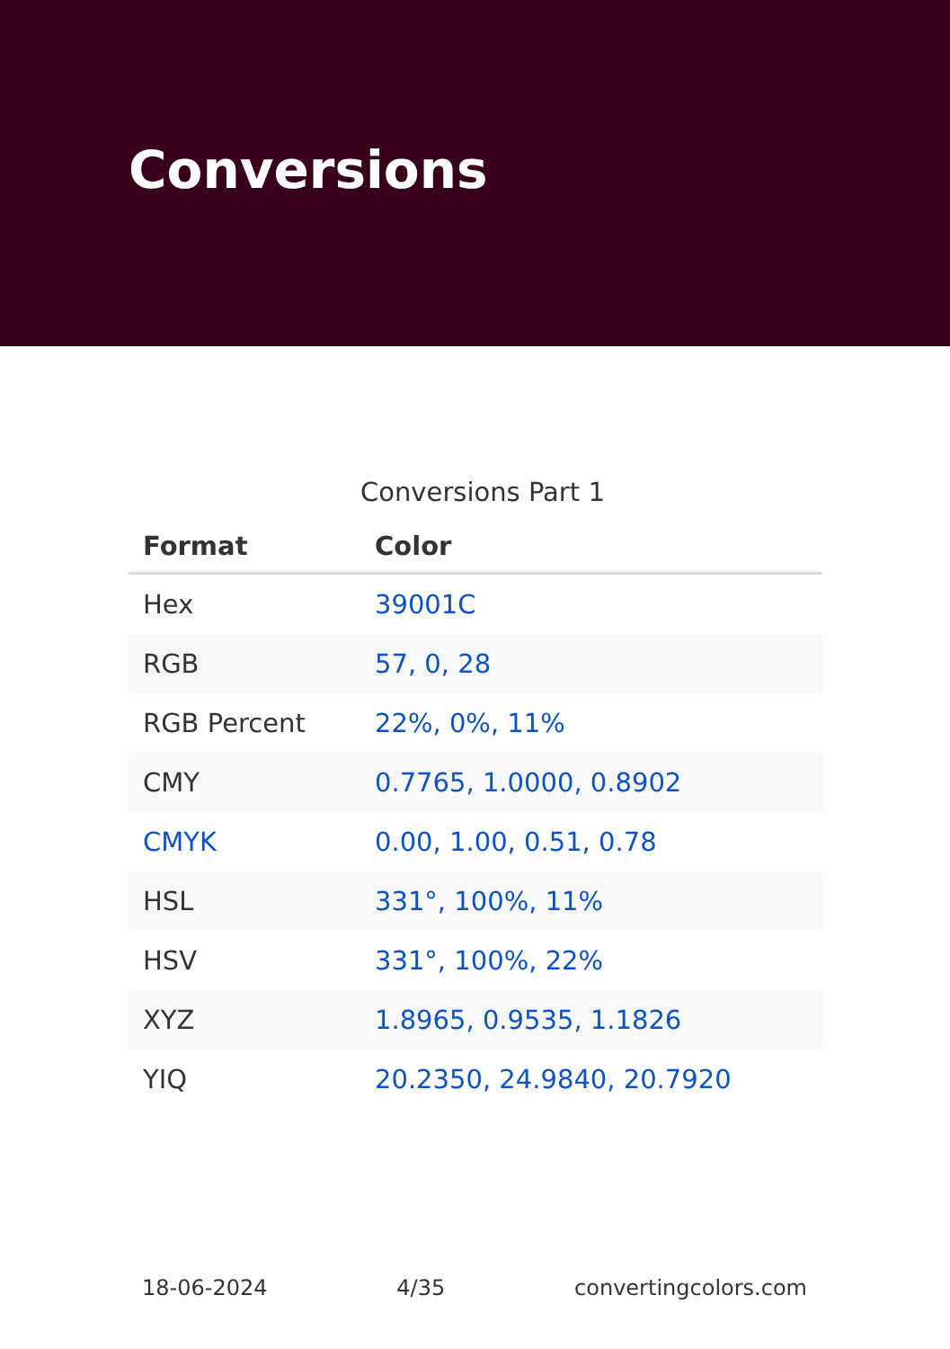Conversions
Conversions Part 1
| Format | Color |
| --- | --- |
| Hex | 39001C |
| RGB | 57, 0, 28 |
| RGB Percent | 22%, 0%, 11% |
| CMY | 0.7765, 1.0000, 0.8902 |
| CMYK | 0.00, 1.00, 0.51, 0.78 |
| HSL | 331°, 100%, 11% |
| HSV | 331°, 100%, 22% |
| XYZ | 1.8965, 0.9535, 1.1826 |
| YIQ | 20.2350, 24.9840, 20.7920 |
18-06-2024 4/35 convertingcolors.com